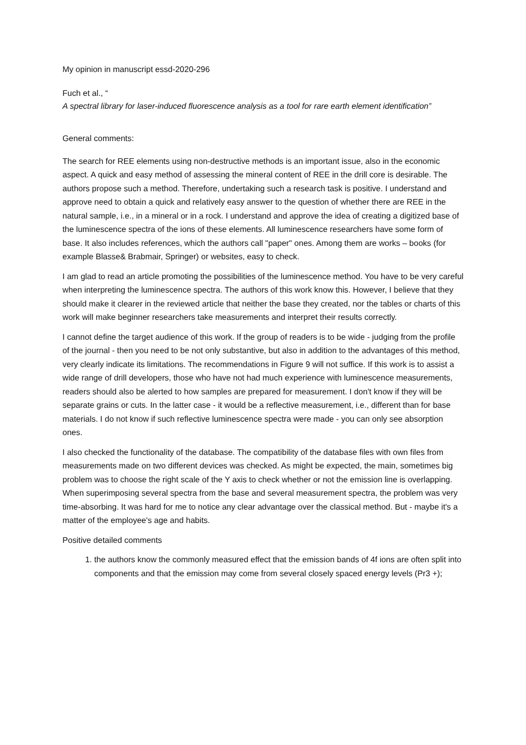My opinion in manuscript essd-2020-296
Fuch et al., “
A spectral library for laser-induced fluorescence analysis as a tool for rare earth element identification”
General comments:
The search for REE elements using non-destructive methods is an important issue, also in the economic aspect. A quick and easy method of assessing the mineral content of REE in the drill core is desirable. The authors propose such a method. Therefore, undertaking such a research task is positive. I understand and approve need to obtain a quick and relatively easy answer to the question of whether there are REE in the natural sample, i.e., in a mineral or in a rock. I understand and approve the idea of creating a digitized base of the luminescence spectra of the ions of these elements. All luminescence researchers have some form of base. It also includes references, which the authors call "paper" ones. Among them are works – books (for example Blasse& Brabmair, Springer) or websites, easy to check.
I am glad to read an article promoting the possibilities of the luminescence method. You have to be very careful when interpreting the luminescence spectra. The authors of this work know this. However, I believe that they should make it clearer in the reviewed article that neither the base they created, nor the tables or charts of this work will make beginner researchers take measurements and interpret their results correctly.
I cannot define the target audience of this work. If the group of readers is to be wide - judging from the profile of the journal - then you need to be not only substantive, but also in addition to the advantages of this method, very clearly indicate its limitations. The recommendations in Figure 9 will not suffice. If this work is to assist a wide range of drill developers, those who have not had much experience with luminescence measurements, readers should also be alerted to how samples are prepared for measurement. I don't know if they will be separate grains or cuts. In the latter case - it would be a reflective measurement, i.e., different than for base materials. I do not know if such reflective luminescence spectra were made - you can only see absorption ones.
I also checked the functionality of the database. The compatibility of the database files with own files from measurements made on two different devices was checked. As might be expected, the main, sometimes big problem was to choose the right scale of the Y axis to check whether or not the emission line is overlapping. When superimposing several spectra from the base and several measurement spectra, the problem was very time-absorbing. It was hard for me to notice any clear advantage over the classical method. But - maybe it's a matter of the employee's age and habits.
Positive detailed comments
1. the authors know the commonly measured effect that the emission bands of 4f ions are often split into components and that the emission may come from several closely spaced energy levels (Pr3 +);